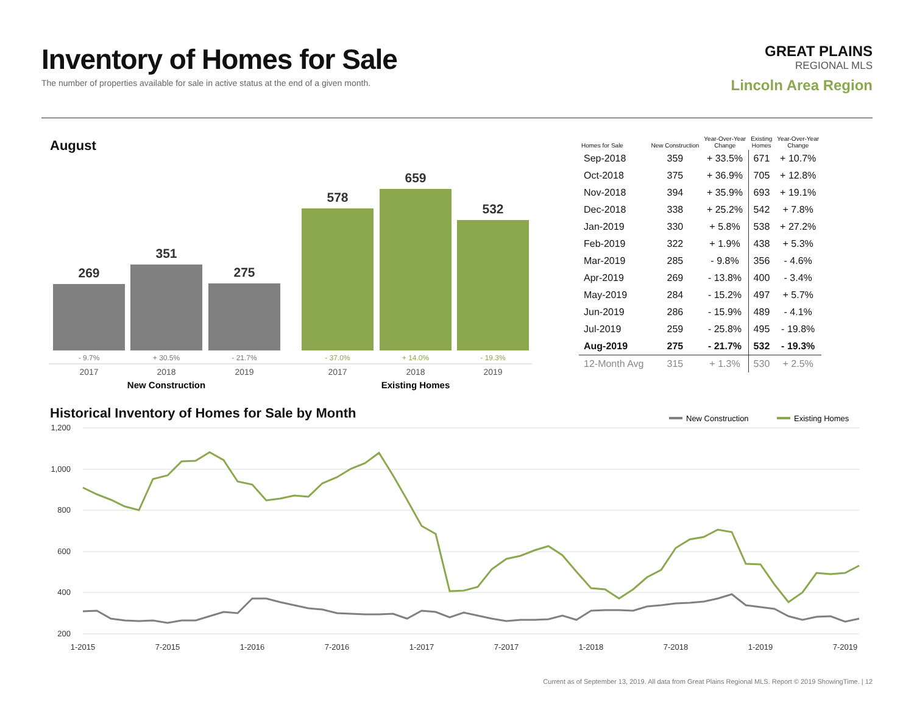Inventory of Homes for Sale
The number of properties available for sale in active status at the end of a given month.
GREAT PLAINS
REGIONAL MLS
Lincoln Area Region
August
269
351
275
578
659
532
- 9.7%
+ 30.5%
- 21.7%
- 37.0%
+ 14.0%
- 19.3%
2017
2018
2019
2017
2018
2019
New Construction
Existing Homes
| Homes for Sale | New Construction | Year-Over-Year Change | Existing Homes | Year-Over-Year Change |
| --- | --- | --- | --- | --- |
| Sep-2018 | 359 | + 33.5% | 671 | + 10.7% |
| Oct-2018 | 375 | + 36.9% | 705 | + 12.8% |
| Nov-2018 | 394 | + 35.9% | 693 | + 19.1% |
| Dec-2018 | 338 | + 25.2% | 542 | + 7.8% |
| Jan-2019 | 330 | + 5.8% | 538 | + 27.2% |
| Feb-2019 | 322 | + 1.9% | 438 | + 5.3% |
| Mar-2019 | 285 | - 9.8% | 356 | - 4.6% |
| Apr-2019 | 269 | - 13.8% | 400 | - 3.4% |
| May-2019 | 284 | - 15.2% | 497 | + 5.7% |
| Jun-2019 | 286 | - 15.9% | 489 | - 4.1% |
| Jul-2019 | 259 | - 25.8% | 495 | - 19.8% |
| Aug-2019 | 275 | - 21.7% | 532 | - 19.3% |
| 12-Month Avg | 315 | + 1.3% | 530 | + 2.5% |
Historical Inventory of Homes for Sale by Month
New Construction
Existing Homes
1,200
1,000
800
600
400
200
1-2015
7-2015
1-2016
7-2016
1-2017
7-2017
1-2018
7-2018
1-2019
7-2019
Current as of September 13, 2019. All data from Great Plains Regional MLS. Report © 2019 ShowingTime. | 12